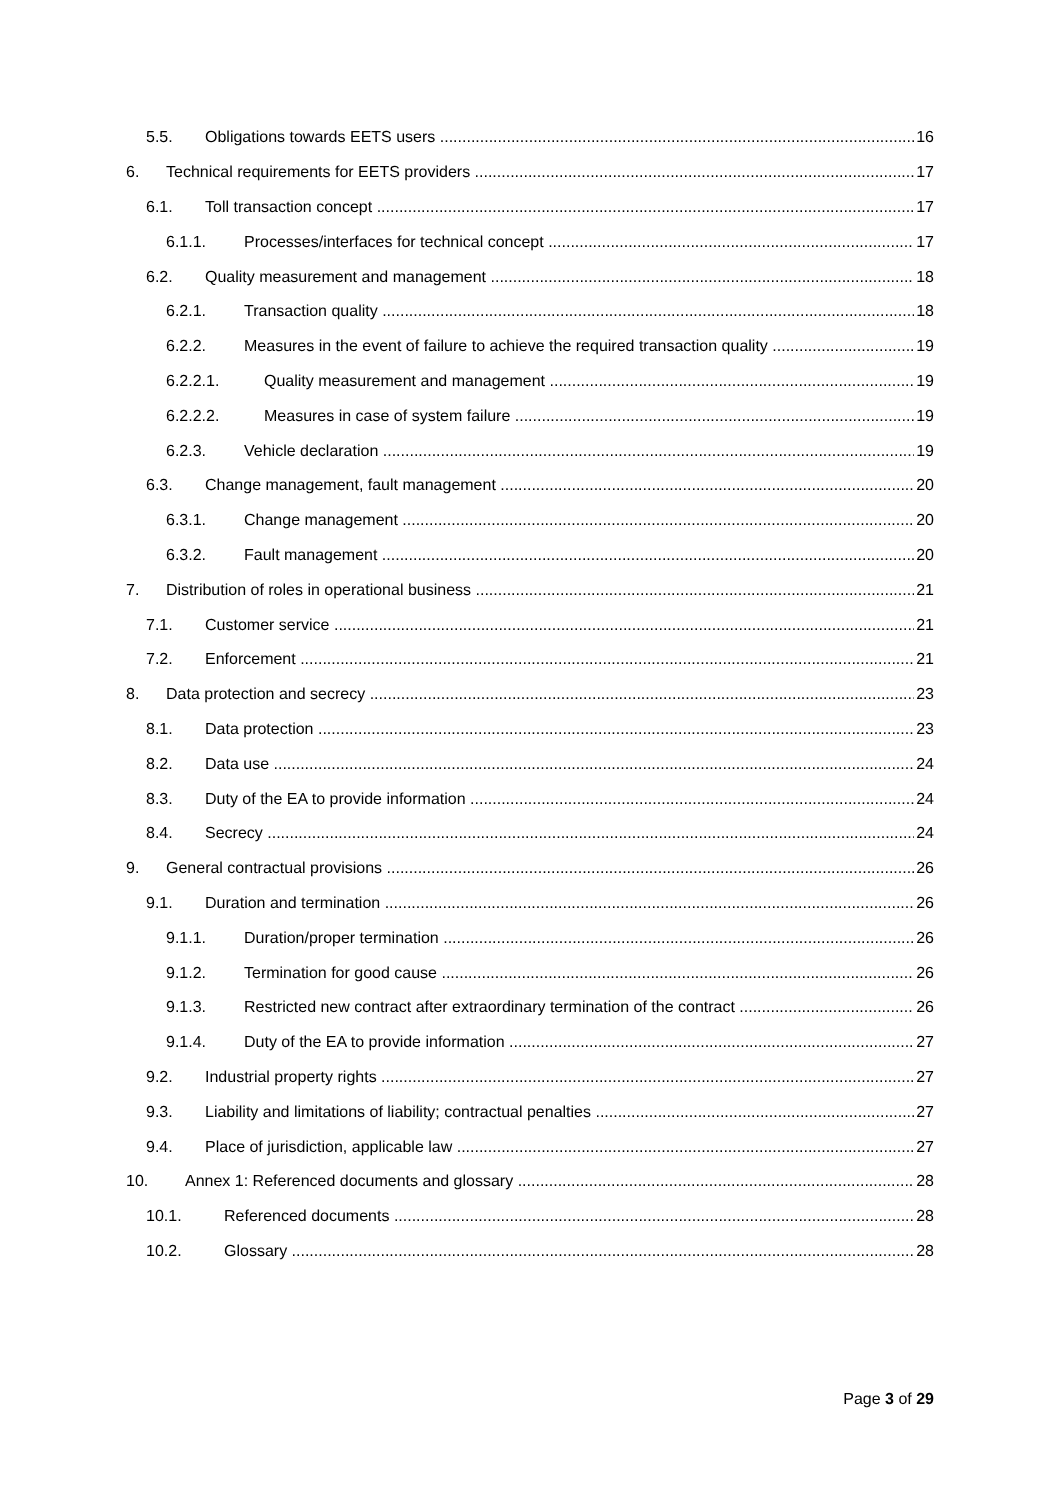5.5. Obligations towards EETS users 16
6. Technical requirements for EETS providers 17
6.1. Toll transaction concept 17
6.1.1. Processes/interfaces for technical concept 17
6.2. Quality measurement and management 18
6.2.1. Transaction quality 18
6.2.2. Measures in the event of failure to achieve the required transaction quality 19
6.2.2.1. Quality measurement and management 19
6.2.2.2. Measures in case of system failure 19
6.2.3. Vehicle declaration 19
6.3. Change management, fault management 20
6.3.1. Change management 20
6.3.2. Fault management 20
7. Distribution of roles in operational business 21
7.1. Customer service 21
7.2. Enforcement 21
8. Data protection and secrecy 23
8.1. Data protection 23
8.2. Data use 24
8.3. Duty of the EA to provide information 24
8.4. Secrecy 24
9. General contractual provisions 26
9.1. Duration and termination 26
9.1.1. Duration/proper termination 26
9.1.2. Termination for good cause 26
9.1.3. Restricted new contract after extraordinary termination of the contract 26
9.1.4. Duty of the EA to provide information 27
9.2. Industrial property rights 27
9.3. Liability and limitations of liability; contractual penalties 27
9.4. Place of jurisdiction, applicable law 27
10. Annex 1: Referenced documents and glossary 28
10.1. Referenced documents 28
10.2. Glossary 28
Page 3 of 29